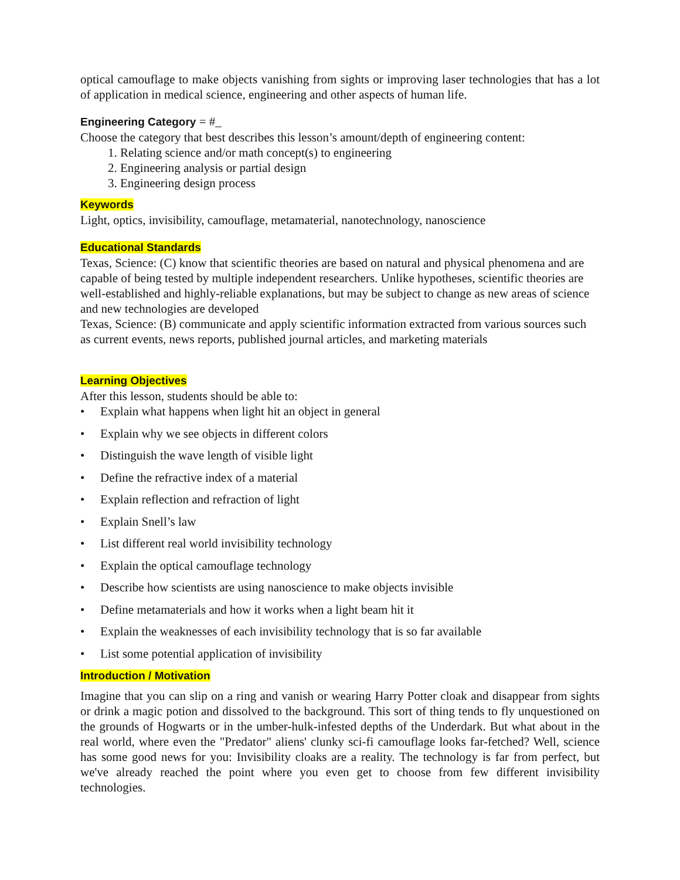optical camouflage to make objects vanishing from sights or improving laser technologies that has a lot of application in medical science, engineering and other aspects of human life.
Engineering Category = #_
Choose the category that best describes this lesson’s amount/depth of engineering content:
1. Relating science and/or math concept(s) to engineering
2. Engineering analysis or partial design
3. Engineering design process
Keywords
Light, optics, invisibility, camouflage, metamaterial, nanotechnology, nanoscience
Educational Standards
Texas, Science: (C) know that scientific theories are based on natural and physical phenomena and are capable of being tested by multiple independent researchers. Unlike hypotheses, scientific theories are well-established and highly-reliable explanations, but may be subject to change as new areas of science and new technologies are developed
Texas, Science: (B) communicate and apply scientific information extracted from various sources such as current events, news reports, published journal articles, and marketing materials
Learning Objectives
After this lesson, students should be able to:
• Explain what happens when light hit an object in general
• Explain why we see objects in different colors
• Distinguish the wave length of visible light
• Define the refractive index of a material
• Explain reflection and refraction of light
• Explain Snell’s law
• List different real world invisibility technology
• Explain the optical camouflage technology
• Describe how scientists are using nanoscience to make objects invisible
• Define metamaterials and how it works when a light beam hit it
• Explain the weaknesses of each invisibility technology that is so far available
• List some potential application of invisibility
Introduction / Motivation
Imagine that you can slip on a ring and vanish or wearing Harry Potter cloak and disappear from sights or drink a magic potion and dissolved to the background. This sort of thing tends to fly unquestioned on the grounds of Hogwarts or in the umber-hulk-infested depths of the Underdark. But what about in the real world, where even the "Predator" aliens' clunky sci-fi camouflage looks far-fetched? Well, science has some good news for you: Invisibility cloaks are a reality. The technology is far from perfect, but we've already reached the point where you even get to choose from few different invisibility technologies.